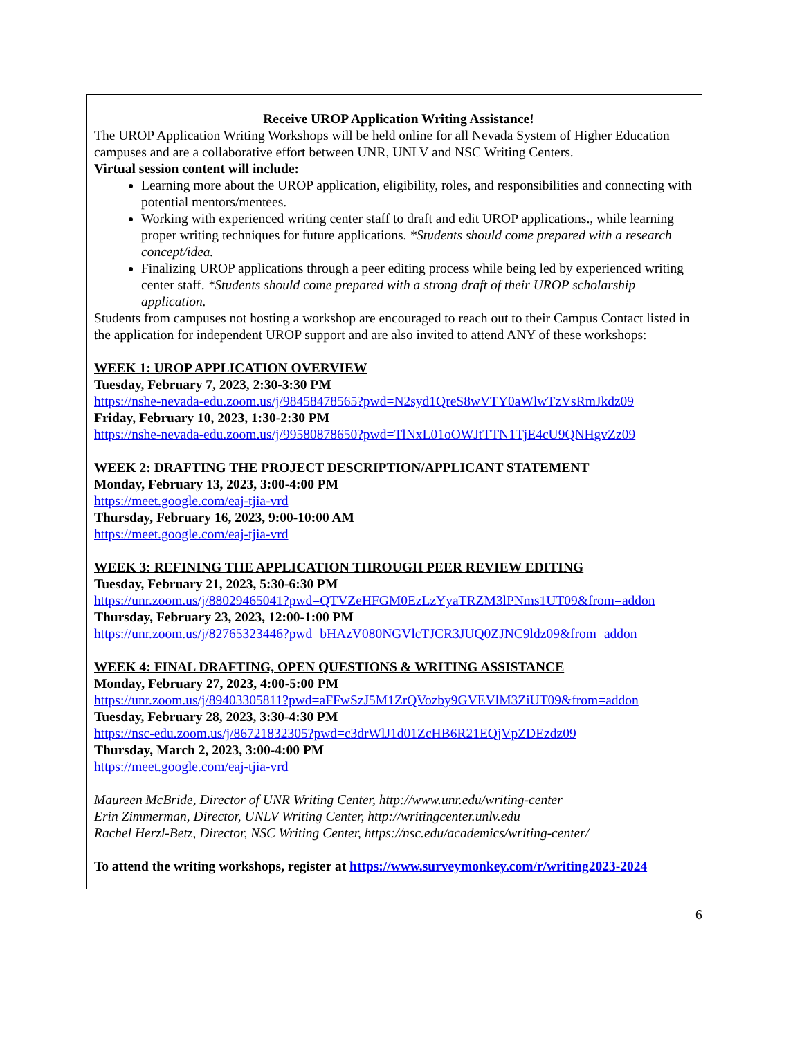Receive UROP Application Writing Assistance!
The UROP Application Writing Workshops will be held online for all Nevada System of Higher Education campuses and are a collaborative effort between UNR, UNLV and NSC Writing Centers.
Virtual session content will include:
Learning more about the UROP application, eligibility, roles, and responsibilities and connecting with potential mentors/mentees.
Working with experienced writing center staff to draft and edit UROP applications., while learning proper writing techniques for future applications. *Students should come prepared with a research concept/idea.
Finalizing UROP applications through a peer editing process while being led by experienced writing center staff. *Students should come prepared with a strong draft of their UROP scholarship application.
Students from campuses not hosting a workshop are encouraged to reach out to their Campus Contact listed in the application for independent UROP support and are also invited to attend ANY of these workshops:
WEEK 1: UROP APPLICATION OVERVIEW
Tuesday, February 7, 2023, 2:30-3:30 PM
https://nshe-nevada-edu.zoom.us/j/98458478565?pwd=N2syd1QreS8wVTY0aWlwTzVsRmJkdz09
Friday, February 10, 2023, 1:30-2:30 PM
https://nshe-nevada-edu.zoom.us/j/99580878650?pwd=TlNxL01oOWJtTTN1TjE4cU9QNHgvZz09
WEEK 2: DRAFTING THE PROJECT DESCRIPTION/APPLICANT STATEMENT
Monday, February 13, 2023, 3:00-4:00 PM
https://meet.google.com/eaj-tjia-vrd
Thursday, February 16, 2023, 9:00-10:00 AM
https://meet.google.com/eaj-tjia-vrd
WEEK 3: REFINING THE APPLICATION THROUGH PEER REVIEW EDITING
Tuesday, February 21, 2023, 5:30-6:30 PM
https://unr.zoom.us/j/88029465041?pwd=QTVZeHFGM0EzLzYyaTRZM3lPNms1UT09&from=addon
Thursday, February 23, 2023, 12:00-1:00 PM
https://unr.zoom.us/j/82765323446?pwd=bHAzV080NGVlcTJCR3JUQ0ZJNC9ldz09&from=addon
WEEK 4: FINAL DRAFTING, OPEN QUESTIONS & WRITING ASSISTANCE
Monday, February 27, 2023, 4:00-5:00 PM
https://unr.zoom.us/j/89403305811?pwd=aFFwSzJ5M1ZrQVozby9GVEVlM3ZiUT09&from=addon
Tuesday, February 28, 2023, 3:30-4:30 PM
https://nsc-edu.zoom.us/j/86721832305?pwd=c3drWlJ1d01ZcHB6R21EQjVpZDEzdz09
Thursday, March 2, 2023, 3:00-4:00 PM
https://meet.google.com/eaj-tjia-vrd
Maureen McBride, Director of UNR Writing Center, http://www.unr.edu/writing-center
Erin Zimmerman, Director, UNLV Writing Center, http://writingcenter.unlv.edu
Rachel Herzl-Betz, Director, NSC Writing Center, https://nsc.edu/academics/writing-center/
To attend the writing workshops, register at https://www.surveymonkey.com/r/writing2023-2024
6